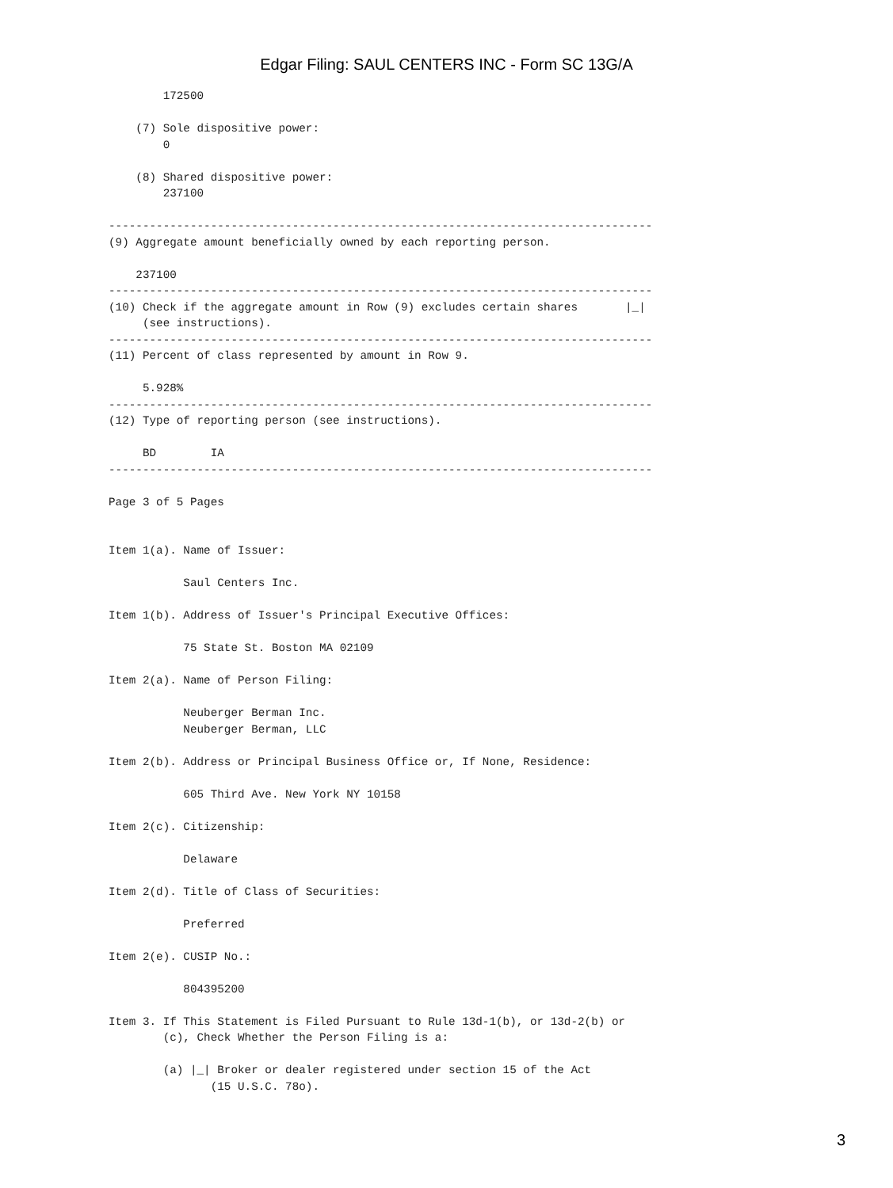Edgar Filing: SAUL CENTERS INC - Form SC 13G/A
        172500

    (7) Sole dispositive power:
        0

    (8) Shared dispositive power:
        237100

--------------------------------------------------------------------------------
(9) Aggregate amount beneficially owned by each reporting person.

    237100
--------------------------------------------------------------------------------
(10) Check if the aggregate amount in Row (9) excludes certain shares       |_|
     (see instructions).
--------------------------------------------------------------------------------
(11) Percent of class represented by amount in Row 9.

     5.928%
--------------------------------------------------------------------------------
(12) Type of reporting person (see instructions).

     BD        IA
--------------------------------------------------------------------------------

Page 3 of 5 Pages


Item 1(a). Name of Issuer:

           Saul Centers Inc.

Item 1(b). Address of Issuer's Principal Executive Offices:

           75 State St. Boston MA 02109

Item 2(a). Name of Person Filing:

           Neuberger Berman Inc.
           Neuberger Berman, LLC

Item 2(b). Address or Principal Business Office or, If None, Residence:

           605 Third Ave. New York NY 10158

Item 2(c). Citizenship:

           Delaware

Item 2(d). Title of Class of Securities:

           Preferred

Item 2(e). CUSIP No.:

           804395200

Item 3. If This Statement is Filed Pursuant to Rule 13d-1(b), or 13d-2(b) or
        (c), Check Whether the Person Filing is a:

        (a) |_| Broker or dealer registered under section 15 of the Act
               (15 U.S.C. 78o).
3